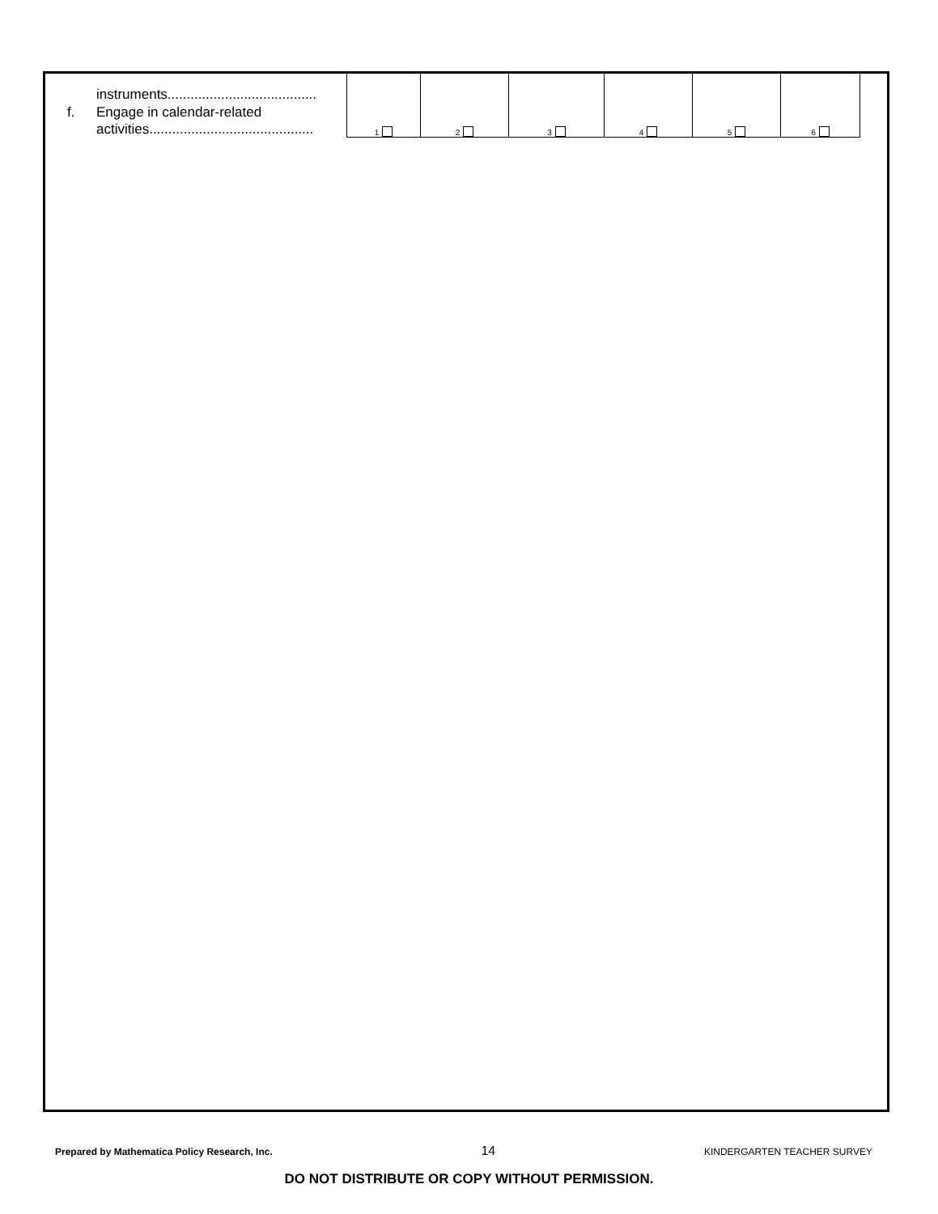| instruments....................................... f. Engage in calendar-related activities........................................... | 1 | 2 | 3 | 4 | 5 | 6 |
Prepared by Mathematica Policy Research, Inc. 14 KINDERGARTEN TEACHER SURVEY
DO NOT DISTRIBUTE OR COPY WITHOUT PERMISSION.